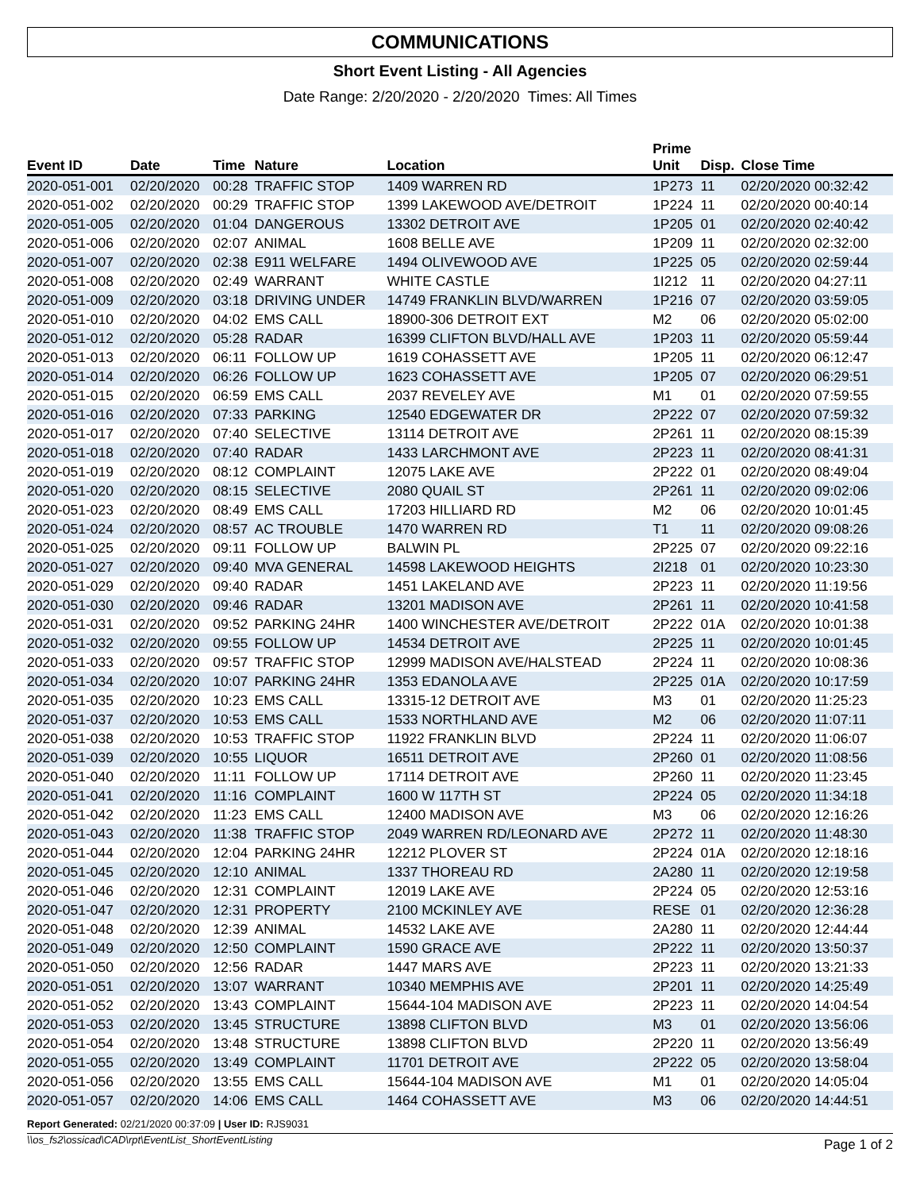COMMUNICATIONS
Short Event Listing - All Agencies
Date Range: 2/20/2020 - 2/20/2020 Times: All Times
| Event ID | Date | Time | Nature | Location | Prime Unit | Disp. | Close Time |
| --- | --- | --- | --- | --- | --- | --- | --- |
| 2020-051-001 | 02/20/2020 | 00:28 | TRAFFIC STOP | 1409 WARREN RD | 1P273 | 11 | 02/20/2020 00:32:42 |
| 2020-051-002 | 02/20/2020 | 00:29 | TRAFFIC STOP | 1399 LAKEWOOD AVE/DETROIT | 1P224 | 11 | 02/20/2020 00:40:14 |
| 2020-051-005 | 02/20/2020 | 01:04 | DANGEROUS | 13302 DETROIT AVE | 1P205 | 01 | 02/20/2020 02:40:42 |
| 2020-051-006 | 02/20/2020 | 02:07 | ANIMAL | 1608 BELLE AVE | 1P209 | 11 | 02/20/2020 02:32:00 |
| 2020-051-007 | 02/20/2020 | 02:38 | E911 WELFARE | 1494 OLIVEWOOD AVE | 1P225 | 05 | 02/20/2020 02:59:44 |
| 2020-051-008 | 02/20/2020 | 02:49 | WARRANT | WHITE CASTLE | 1I212 | 11 | 02/20/2020 04:27:11 |
| 2020-051-009 | 02/20/2020 | 03:18 | DRIVING UNDER | 14749 FRANKLIN BLVD/WARREN | 1P216 | 07 | 02/20/2020 03:59:05 |
| 2020-051-010 | 02/20/2020 | 04:02 | EMS CALL | 18900-306 DETROIT EXT | M2 | 06 | 02/20/2020 05:02:00 |
| 2020-051-012 | 02/20/2020 | 05:28 | RADAR | 16399 CLIFTON BLVD/HALL AVE | 1P203 | 11 | 02/20/2020 05:59:44 |
| 2020-051-013 | 02/20/2020 | 06:11 | FOLLOW UP | 1619 COHASSETT AVE | 1P205 | 11 | 02/20/2020 06:12:47 |
| 2020-051-014 | 02/20/2020 | 06:26 | FOLLOW UP | 1623 COHASSETT AVE | 1P205 | 07 | 02/20/2020 06:29:51 |
| 2020-051-015 | 02/20/2020 | 06:59 | EMS CALL | 2037 REVELEY AVE | M1 | 01 | 02/20/2020 07:59:55 |
| 2020-051-016 | 02/20/2020 | 07:33 | PARKING | 12540 EDGEWATER DR | 2P222 | 07 | 02/20/2020 07:59:32 |
| 2020-051-017 | 02/20/2020 | 07:40 | SELECTIVE | 13114 DETROIT AVE | 2P261 | 11 | 02/20/2020 08:15:39 |
| 2020-051-018 | 02/20/2020 | 07:40 | RADAR | 1433 LARCHMONT AVE | 2P223 | 11 | 02/20/2020 08:41:31 |
| 2020-051-019 | 02/20/2020 | 08:12 | COMPLAINT | 12075 LAKE AVE | 2P222 | 01 | 02/20/2020 08:49:04 |
| 2020-051-020 | 02/20/2020 | 08:15 | SELECTIVE | 2080 QUAIL ST | 2P261 | 11 | 02/20/2020 09:02:06 |
| 2020-051-023 | 02/20/2020 | 08:49 | EMS CALL | 17203 HILLIARD RD | M2 | 06 | 02/20/2020 10:01:45 |
| 2020-051-024 | 02/20/2020 | 08:57 | AC TROUBLE | 1470 WARREN RD | T1 | 11 | 02/20/2020 09:08:26 |
| 2020-051-025 | 02/20/2020 | 09:11 | FOLLOW UP | BALWIN PL | 2P225 | 07 | 02/20/2020 09:22:16 |
| 2020-051-027 | 02/20/2020 | 09:40 | MVA GENERAL | 14598 LAKEWOOD HEIGHTS | 2I218 | 01 | 02/20/2020 10:23:30 |
| 2020-051-029 | 02/20/2020 | 09:40 | RADAR | 1451 LAKELAND AVE | 2P223 | 11 | 02/20/2020 11:19:56 |
| 2020-051-030 | 02/20/2020 | 09:46 | RADAR | 13201 MADISON AVE | 2P261 | 11 | 02/20/2020 10:41:58 |
| 2020-051-031 | 02/20/2020 | 09:52 | PARKING 24HR | 1400 WINCHESTER AVE/DETROIT | 2P222 | 01A | 02/20/2020 10:01:38 |
| 2020-051-032 | 02/20/2020 | 09:55 | FOLLOW UP | 14534 DETROIT AVE | 2P225 | 11 | 02/20/2020 10:01:45 |
| 2020-051-033 | 02/20/2020 | 09:57 | TRAFFIC STOP | 12999 MADISON AVE/HALSTEAD | 2P224 | 11 | 02/20/2020 10:08:36 |
| 2020-051-034 | 02/20/2020 | 10:07 | PARKING 24HR | 1353 EDANOLA AVE | 2P225 | 01A | 02/20/2020 10:17:59 |
| 2020-051-035 | 02/20/2020 | 10:23 | EMS CALL | 13315-12 DETROIT AVE | M3 | 01 | 02/20/2020 11:25:23 |
| 2020-051-037 | 02/20/2020 | 10:53 | EMS CALL | 1533 NORTHLAND AVE | M2 | 06 | 02/20/2020 11:07:11 |
| 2020-051-038 | 02/20/2020 | 10:53 | TRAFFIC STOP | 11922 FRANKLIN BLVD | 2P224 | 11 | 02/20/2020 11:06:07 |
| 2020-051-039 | 02/20/2020 | 10:55 | LIQUOR | 16511 DETROIT AVE | 2P260 | 01 | 02/20/2020 11:08:56 |
| 2020-051-040 | 02/20/2020 | 11:11 | FOLLOW UP | 17114 DETROIT AVE | 2P260 | 11 | 02/20/2020 11:23:45 |
| 2020-051-041 | 02/20/2020 | 11:16 | COMPLAINT | 1600 W 117TH ST | 2P224 | 05 | 02/20/2020 11:34:18 |
| 2020-051-042 | 02/20/2020 | 11:23 | EMS CALL | 12400 MADISON AVE | M3 | 06 | 02/20/2020 12:16:26 |
| 2020-051-043 | 02/20/2020 | 11:38 | TRAFFIC STOP | 2049 WARREN RD/LEONARD AVE | 2P272 | 11 | 02/20/2020 11:48:30 |
| 2020-051-044 | 02/20/2020 | 12:04 | PARKING 24HR | 12212 PLOVER ST | 2P224 | 01A | 02/20/2020 12:18:16 |
| 2020-051-045 | 02/20/2020 | 12:10 | ANIMAL | 1337 THOREAU RD | 2A280 | 11 | 02/20/2020 12:19:58 |
| 2020-051-046 | 02/20/2020 | 12:31 | COMPLAINT | 12019 LAKE AVE | 2P224 | 05 | 02/20/2020 12:53:16 |
| 2020-051-047 | 02/20/2020 | 12:31 | PROPERTY | 2100 MCKINLEY AVE | RESE | 01 | 02/20/2020 12:36:28 |
| 2020-051-048 | 02/20/2020 | 12:39 | ANIMAL | 14532 LAKE AVE | 2A280 | 11 | 02/20/2020 12:44:44 |
| 2020-051-049 | 02/20/2020 | 12:50 | COMPLAINT | 1590 GRACE AVE | 2P222 | 11 | 02/20/2020 13:50:37 |
| 2020-051-050 | 02/20/2020 | 12:56 | RADAR | 1447 MARS AVE | 2P223 | 11 | 02/20/2020 13:21:33 |
| 2020-051-051 | 02/20/2020 | 13:07 | WARRANT | 10340 MEMPHIS AVE | 2P201 | 11 | 02/20/2020 14:25:49 |
| 2020-051-052 | 02/20/2020 | 13:43 | COMPLAINT | 15644-104 MADISON AVE | 2P223 | 11 | 02/20/2020 14:04:54 |
| 2020-051-053 | 02/20/2020 | 13:45 | STRUCTURE | 13898 CLIFTON BLVD | M3 | 01 | 02/20/2020 13:56:06 |
| 2020-051-054 | 02/20/2020 | 13:48 | STRUCTURE | 13898 CLIFTON BLVD | 2P220 | 11 | 02/20/2020 13:56:49 |
| 2020-051-055 | 02/20/2020 | 13:49 | COMPLAINT | 11701 DETROIT AVE | 2P222 | 05 | 02/20/2020 13:58:04 |
| 2020-051-056 | 02/20/2020 | 13:55 | EMS CALL | 15644-104 MADISON AVE | M1 | 01 | 02/20/2020 14:05:04 |
| 2020-051-057 | 02/20/2020 | 14:06 | EMS CALL | 1464 COHASSETT AVE | M3 | 06 | 02/20/2020 14:44:51 |
Report Generated: 02/21/2020 00:37:09 | User ID: RJS9031
\\os_fs2\ossicad\CAD\rpt\EventList_ShortEventListing Page 1 of 2